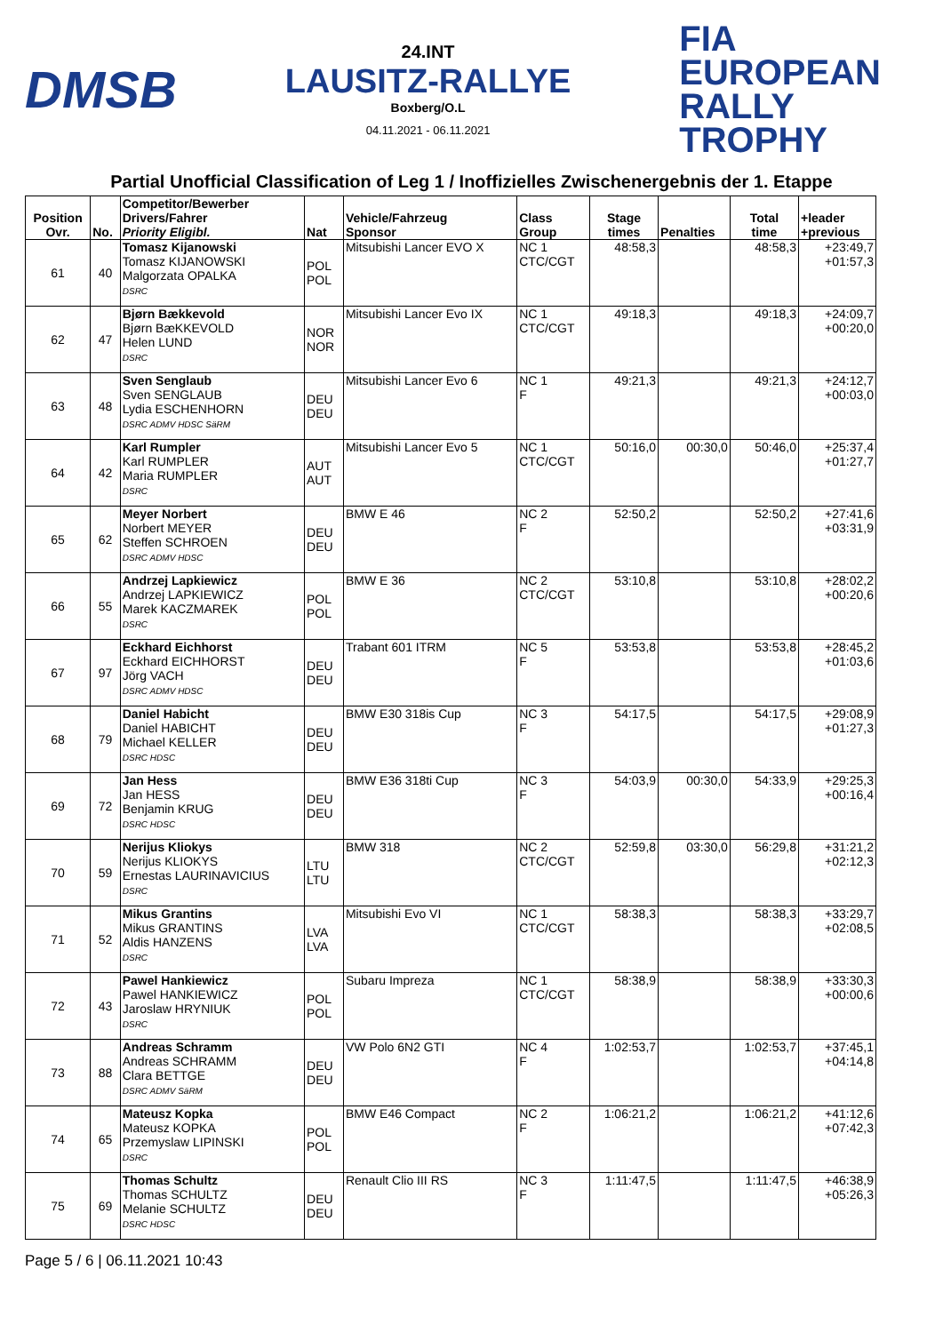DMSB
24.INT
LAUSITZ-RALLYE
Boxberg/O.L
04.11.2021 - 06.11.2021
FIA
EUROPEAN
RALLY
TROPHY
Partial Unofficial Classification of Leg 1 / Inoffizielles Zwischenergebnis der 1. Etappe
| Position Ovr. | No. | Competitor/Bewerber Drivers/Fahrer Priority Eligibl. | Nat | Vehicle/Fahrzeug Sponsor | Class Group | Stage times | Penalties | Total time | +leader +previous |
| --- | --- | --- | --- | --- | --- | --- | --- | --- | --- |
| 61 | 40 | Tomasz Kijanowski Tomasz KIJANOWSKI Malgorzata OPALKA DSRC | POL POL | Mitsubishi Lancer EVO X | NC 1 CTC/CGT | 48:58,3 | | 48:58,3 | +23:49,7 +01:57,3 |
| 62 | 47 | Bjørn Bækkevold Bjørn BæKKEVOLD Helen LUND DSRC | NOR NOR | Mitsubishi Lancer Evo IX | NC 1 CTC/CGT | 49:18,3 | | 49:18,3 | +24:09,7 +00:20,0 |
| 63 | 48 | Sven Senglaub Sven SENGLAUB Lydia ESCHENHORN DSRC ADMV HDSC SäRM | DEU DEU | Mitsubishi Lancer Evo 6 | NC 1 F | 49:21,3 | | 49:21,3 | +24:12,7 +00:03,0 |
| 64 | 42 | Karl Rumpler Karl RUMPLER Maria RUMPLER DSRC | AUT AUT | Mitsubishi Lancer Evo 5 | NC 1 CTC/CGT | 50:16,0 | 00:30,0 | 50:46,0 | +25:37,4 +01:27,7 |
| 65 | 62 | Meyer Norbert Norbert MEYER Steffen SCHROEN DSRC ADMV HDSC | DEU DEU | BMW E 46 | NC 2 F | 52:50,2 | | 52:50,2 | +27:41,6 +03:31,9 |
| 66 | 55 | Andrzej Lapkiewicz Andrzej LAPKIEWICZ Marek KACZMAREK DSRC | POL POL | BMW E 36 | NC 2 CTC/CGT | 53:10,8 | | 53:10,8 | +28:02,2 +00:20,6 |
| 67 | 97 | Eckhard Eichhorst Eckhard EICHHORST Jörg VACH DSRC ADMV HDSC | DEU DEU | Trabant 601 ITRM | NC 5 F | 53:53,8 | | 53:53,8 | +28:45,2 +01:03,6 |
| 68 | 79 | Daniel Habicht Daniel HABICHT Michael KELLER DSRC HDSC | DEU DEU | BMW E30 318is Cup | NC 3 F | 54:17,5 | | 54:17,5 | +29:08,9 +01:27,3 |
| 69 | 72 | Jan Hess Jan HESS Benjamin KRUG DSRC HDSC | DEU DEU | BMW E36 318ti Cup | NC 3 F | 54:03,9 | 00:30,0 | 54:33,9 | +29:25,3 +00:16,4 |
| 70 | 59 | Nerijus Kliokys Nerijus KLIOKYS Ernestas LAURINAVICIUS DSRC | LTU LTU | BMW 318 | NC 2 CTC/CGT | 52:59,8 | 03:30,0 | 56:29,8 | +31:21,2 +02:12,3 |
| 71 | 52 | Mikus Grantins Mikus GRANTINS Aldis HANZENS DSRC | LVA LVA | Mitsubishi Evo VI | NC 1 CTC/CGT | 58:38,3 | | 58:38,3 | +33:29,7 +02:08,5 |
| 72 | 43 | Pawel Hankiewicz Pawel HANKIEWICZ Jaroslaw HRYNIUK DSRC | POL POL | Subaru Impreza | NC 1 CTC/CGT | 58:38,9 | | 58:38,9 | +33:30,3 +00:00,6 |
| 73 | 88 | Andreas Schramm Andreas SCHRAMM Clara BETTGE DSRC ADMV SäRM | DEU DEU | VW Polo 6N2 GTI | NC 4 F | 1:02:53,7 | | 1:02:53,7 | +37:45,1 +04:14,8 |
| 74 | 65 | Mateusz Kopka Mateusz KOPKA Przemyslaw LIPINSKI DSRC | POL POL | BMW E46 Compact | NC 2 F | 1:06:21,2 | | 1:06:21,2 | +41:12,6 +07:42,3 |
| 75 | 69 | Thomas Schultz Thomas SCHULTZ Melanie SCHULTZ DSRC HDSC | DEU DEU | Renault Clio III RS | NC 3 F | 1:11:47,5 | | 1:11:47,5 | +46:38,9 +05:26,3 |
Page 5 / 6 | 06.11.2021 10:43